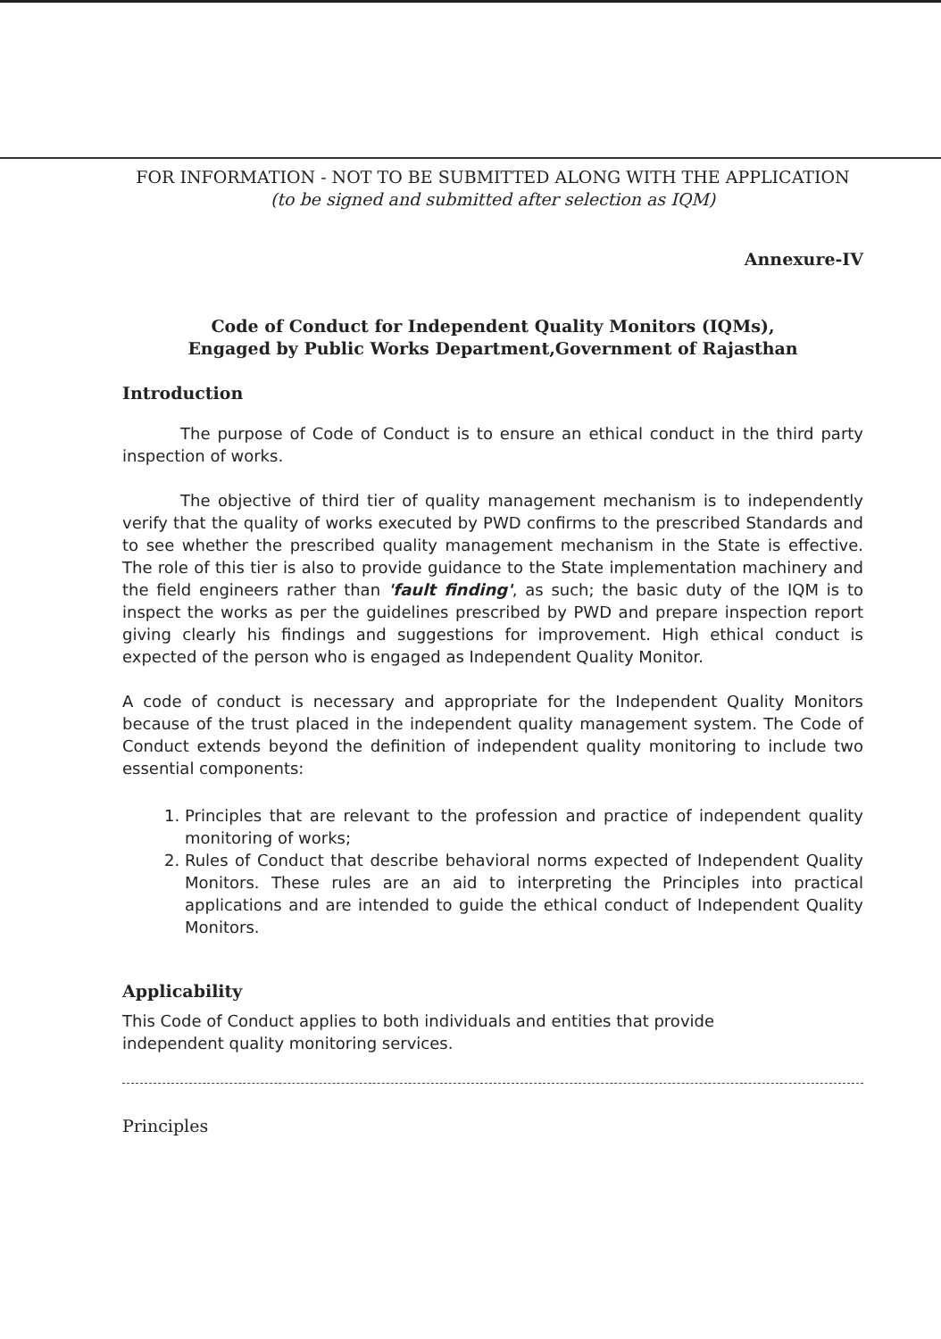FOR INFORMATION - NOT TO BE SUBMITTED ALONG WITH THE APPLICATION
(to be signed and submitted after selection as IQM)
Annexure-IV
Code of Conduct for Independent Quality Monitors (IQMs),
Engaged by Public Works Department,Government of Rajasthan
Introduction
The purpose of Code of Conduct is to ensure an ethical conduct in the third party inspection of works.
The objective of third tier of quality management mechanism is to independently verify that the quality of works executed by PWD confirms to the prescribed Standards and to see whether the prescribed quality management mechanism in the State is effective. The role of this tier is also to provide guidance to the State implementation machinery and the field engineers rather than 'fault finding', as such; the basic duty of the IQM is to inspect the works as per the guidelines prescribed by PWD and prepare inspection report giving clearly his findings and suggestions for improvement. High ethical conduct is expected of the person who is engaged as Independent Quality Monitor.
A code of conduct is necessary and appropriate for the Independent Quality Monitors because of the trust placed in the independent quality management system. The Code of Conduct extends beyond the definition of independent quality monitoring to include two essential components:
1. Principles that are relevant to the profession and practice of independent quality monitoring of works;
2. Rules of Conduct that describe behavioral norms expected of Independent Quality Monitors. These rules are an aid to interpreting the Principles into practical applications and are intended to guide the ethical conduct of Independent Quality Monitors.
Applicability
This Code of Conduct applies to both individuals and entities that provide
independent quality monitoring services.
Principles